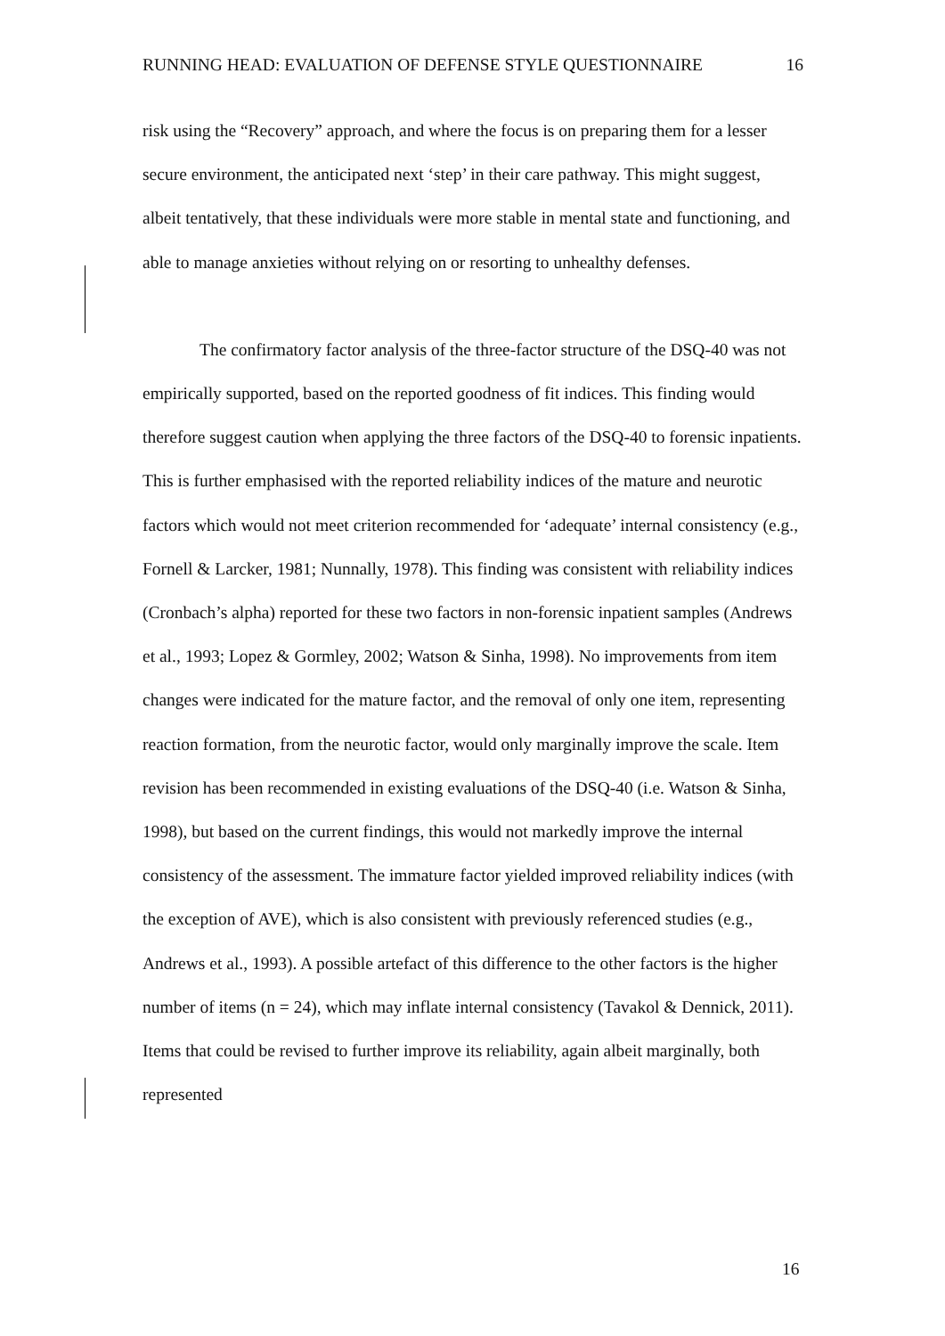RUNNING HEAD: EVALUATION OF DEFENSE STYLE QUESTIONNAIRE 16
risk using the “Recovery” approach, and where the focus is on preparing them for a lesser secure environment, the anticipated next ‘step’ in their care pathway. This might suggest, albeit tentatively, that these individuals were more stable in mental state and functioning, and able to manage anxieties without relying on or resorting to unhealthy defenses.
The confirmatory factor analysis of the three-factor structure of the DSQ-40 was not empirically supported, based on the reported goodness of fit indices. This finding would therefore suggest caution when applying the three factors of the DSQ-40 to forensic inpatients. This is further emphasised with the reported reliability indices of the mature and neurotic factors which would not meet criterion recommended for ‘adequate’ internal consistency (e.g., Fornell & Larcker, 1981; Nunnally, 1978). This finding was consistent with reliability indices (Cronbach’s alpha) reported for these two factors in non-forensic inpatient samples (Andrews et al., 1993; Lopez & Gormley, 2002; Watson & Sinha, 1998). No improvements from item changes were indicated for the mature factor, and the removal of only one item, representing reaction formation, from the neurotic factor, would only marginally improve the scale. Item revision has been recommended in existing evaluations of the DSQ-40 (i.e. Watson & Sinha, 1998), but based on the current findings, this would not markedly improve the internal consistency of the assessment. The immature factor yielded improved reliability indices (with the exception of AVE), which is also consistent with previously referenced studies (e.g., Andrews et al., 1993). A possible artefact of this difference to the other factors is the higher number of items (n = 24), which may inflate internal consistency (Tavakol & Dennick, 2011). Items that could be revised to further improve its reliability, again albeit marginally, both represented
16